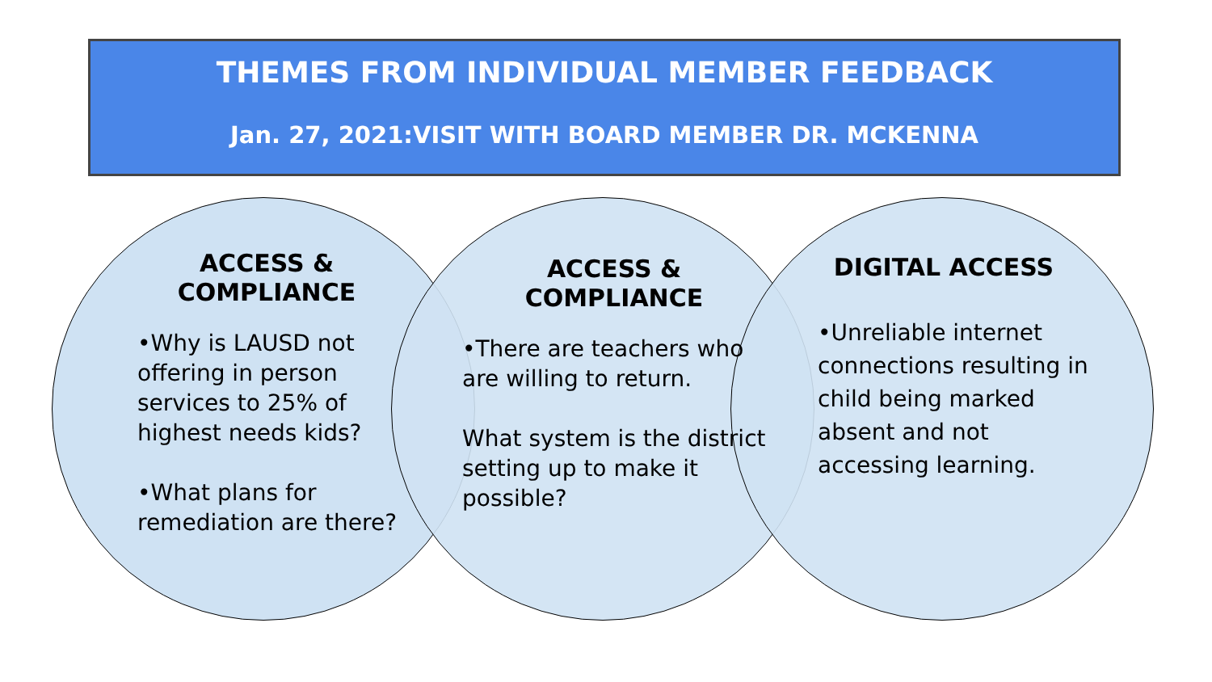THEMES FROM INDIVIDUAL MEMBER FEEDBACK
Jan. 27, 2021:VISIT WITH BOARD MEMBER DR. MCKENNA
ACCESS &
COMPLIANCE
•Why is LAUSD not offering in person services to 25% of highest needs kids?
•What plans for remediation are there?
ACCESS &
COMPLIANCE
•There are teachers who are willing to return.
What system is the district setting up to make it possible?
DIGITAL ACCESS
•Unreliable internet connections resulting in child being marked absent and not accessing learning.